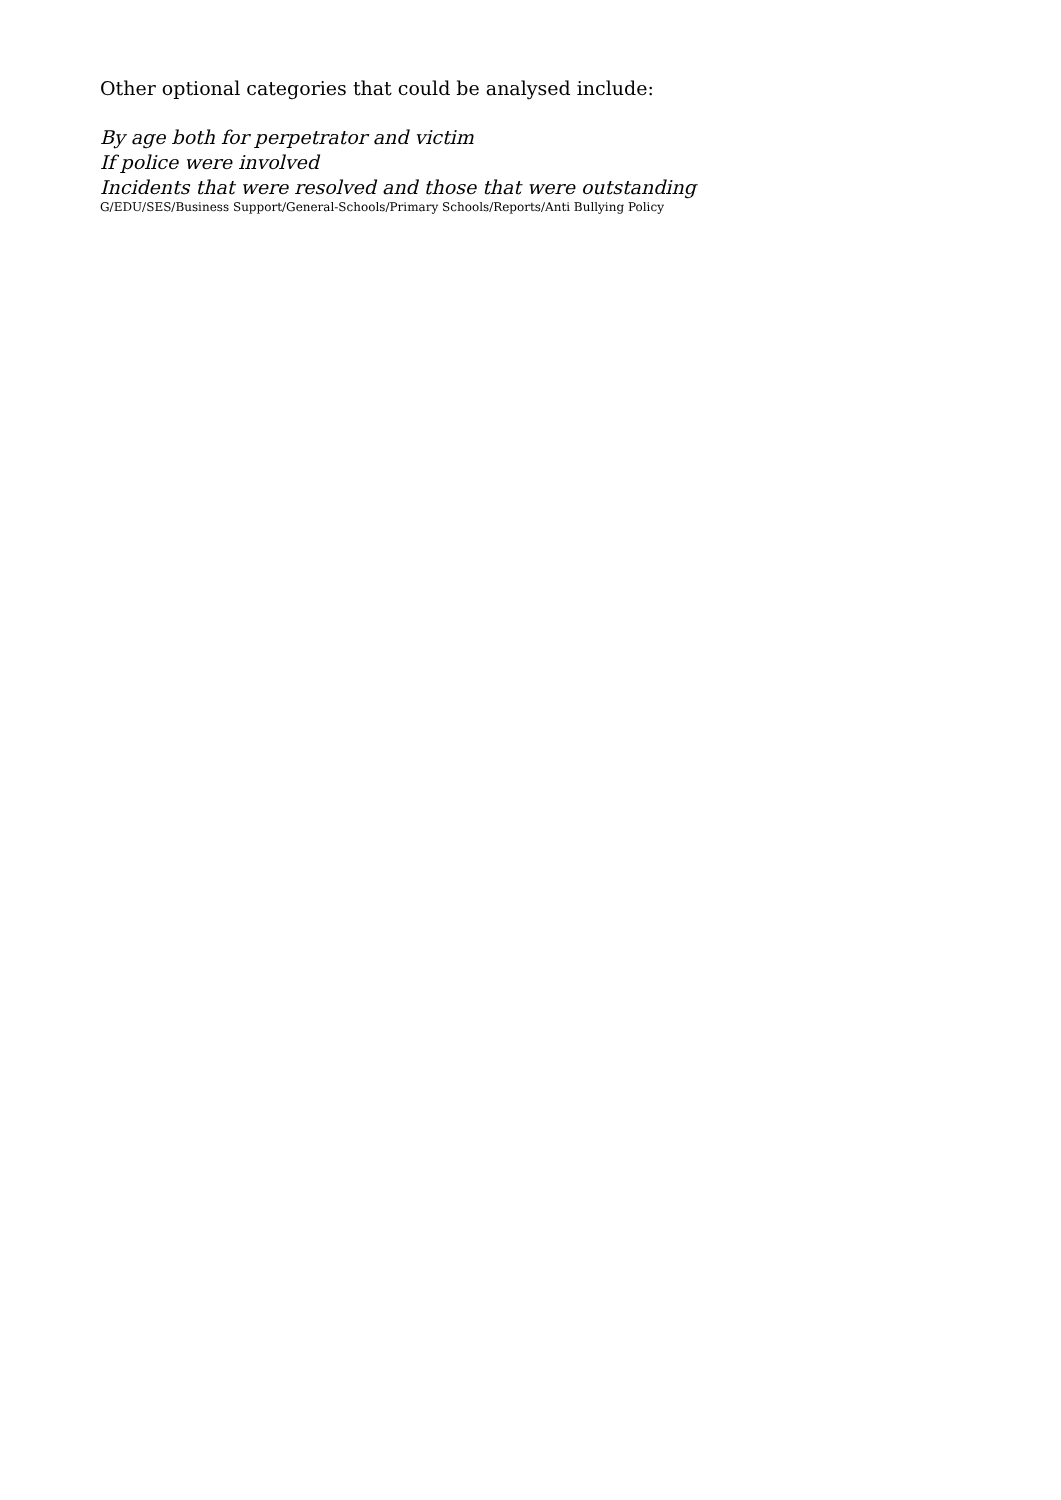Other optional categories that could be analysed include:
By age both for perpetrator and victim
If police were involved
Incidents that were resolved and those that were outstanding
G/EDU/SES/Business Support/General-Schools/Primary Schools/Reports/Anti Bullying Policy